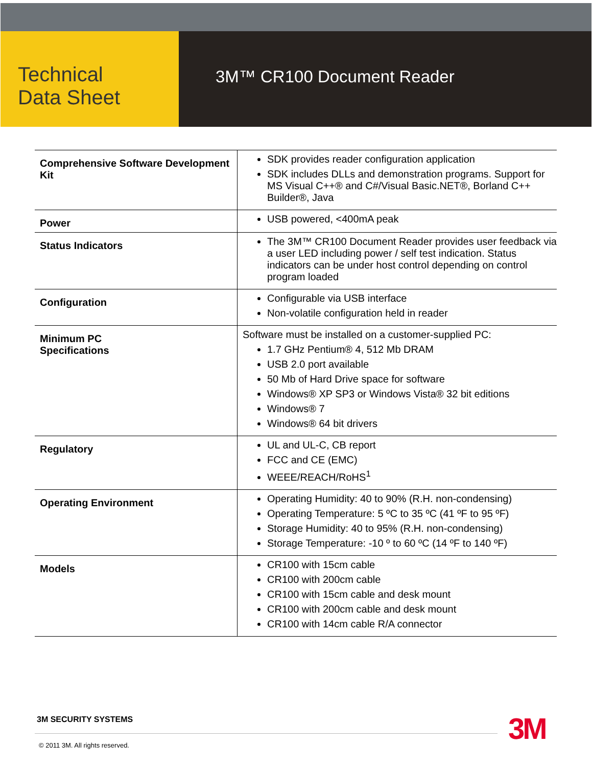Technical
Data Sheet
3M™ CR100 Document Reader
| Comprehensive Software Development Kit | SDK provides reader configuration application SDK includes DLLs and demonstration programs. Support for MS Visual C++® and C#/Visual Basic.NET®, Borland C++ Builder®, Java |
| Power | USB powered, <400mA peak |
| Status Indicators | The 3M™ CR100 Document Reader provides user feedback via a user LED including power / self test indication. Status indicators can be under host control depending on control program loaded |
| Configuration | Configurable via USB interface Non-volatile configuration held in reader |
| Minimum PC Specifications | Software must be installed on a customer-supplied PC: 1.7 GHz Pentium® 4, 512 Mb DRAM USB 2.0 port available 50 Mb of Hard Drive space for software Windows® XP SP3 or Windows Vista® 32 bit editions Windows® 7 Windows® 64 bit drivers |
| Regulatory | UL and UL-C, CB report FCC and CE (EMC) WEEE/REACH/RoHS<sup>1</sup> |
| Operating Environment | Operating Humidity: 40 to 90% (R.H. non-condensing) Operating Temperature: 5 ºC to 35 ºC (41 ºF to 95 ºF) Storage Humidity: 40 to 95% (R.H. non-condensing) Storage Temperature: -10 º to 60 ºC (14 ºF to 140 ºF) |
| Models | CR100 with 15cm cable CR100 with 200cm cable CR100 with 15cm cable and desk mount CR100 with 200cm cable and desk mount CR100 with 14cm cable R/A connector |
3M SECURITY SYSTEMS 3M
© 2011 3M. All rights reserved.